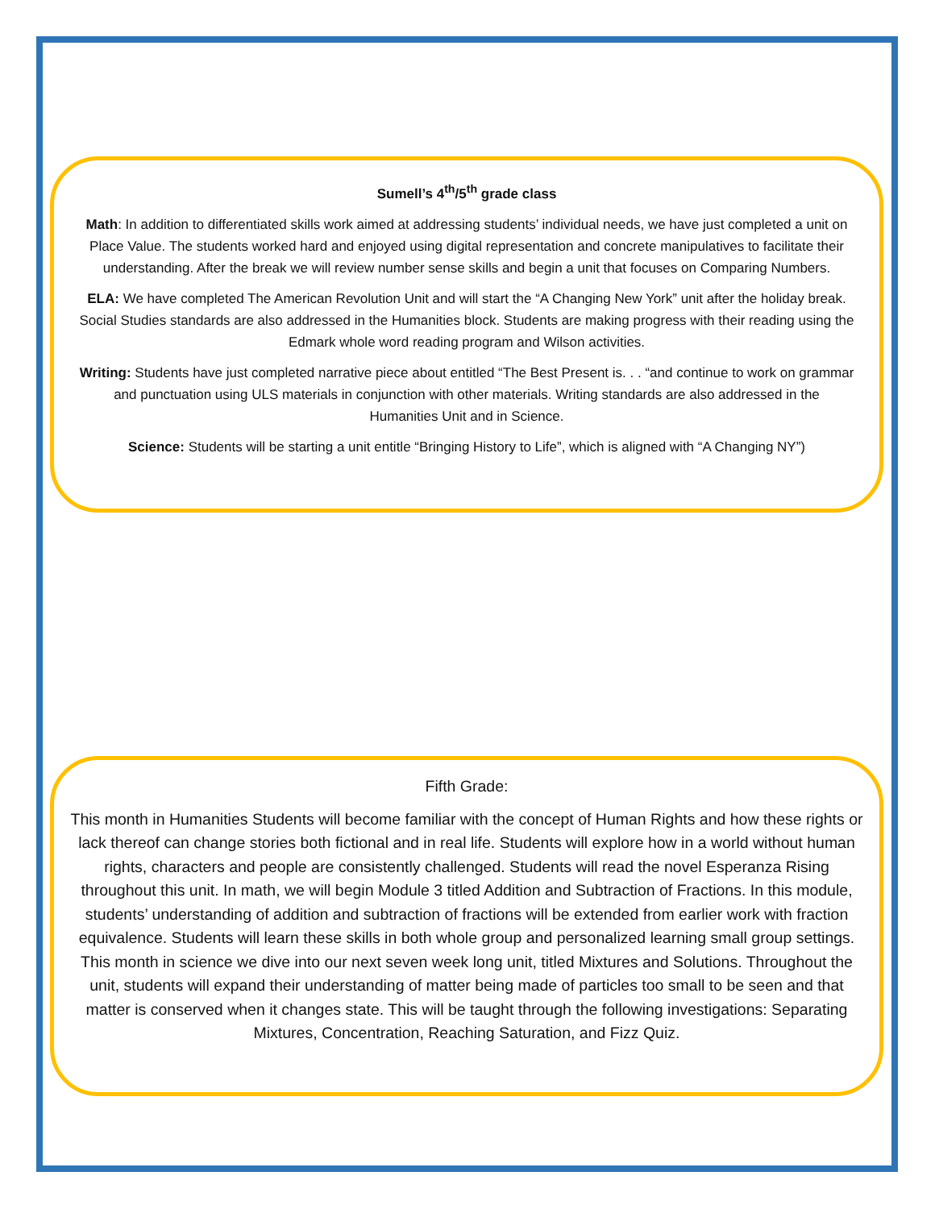Sumell’s 4<sup>th</sup>/5<sup>th</sup> grade class
Math: In addition to differentiated skills work aimed at addressing students’ individual needs, we have just completed a unit on Place Value. The students worked hard and enjoyed using digital representation and concrete manipulatives to facilitate their understanding. After the break we will review number sense skills and begin a unit that focuses on Comparing Numbers.
ELA: We have completed The American Revolution Unit and will start the “A Changing New York” unit after the holiday break. Social Studies standards are also addressed in the Humanities block. Students are making progress with their reading using the Edmark whole word reading program and Wilson activities.
Writing: Students have just completed narrative piece about entitled “The Best Present is. . . “and continue to work on grammar and punctuation using ULS materials in conjunction with other materials. Writing standards are also addressed in the Humanities Unit and in Science.
Science: Students will be starting a unit entitle “Bringing History to Life”, which is aligned with “A Changing NY”)
Fifth Grade:
This month in Humanities Students will become familiar with the concept of Human Rights and how these rights or lack thereof can change stories both fictional and in real life. Students will explore how in a world without human rights, characters and people are consistently challenged. Students will read the novel Esperanza Rising throughout this unit. In math, we will begin Module 3 titled Addition and Subtraction of Fractions. In this module, students’ understanding of addition and subtraction of fractions will be extended from earlier work with fraction equivalence. Students will learn these skills in both whole group and personalized learning small group settings. This month in science we dive into our next seven week long unit, titled Mixtures and Solutions. Throughout the unit, students will expand their understanding of matter being made of particles too small to be seen and that matter is conserved when it changes state. This will be taught through the following investigations: Separating Mixtures, Concentration, Reaching Saturation, and Fizz Quiz.